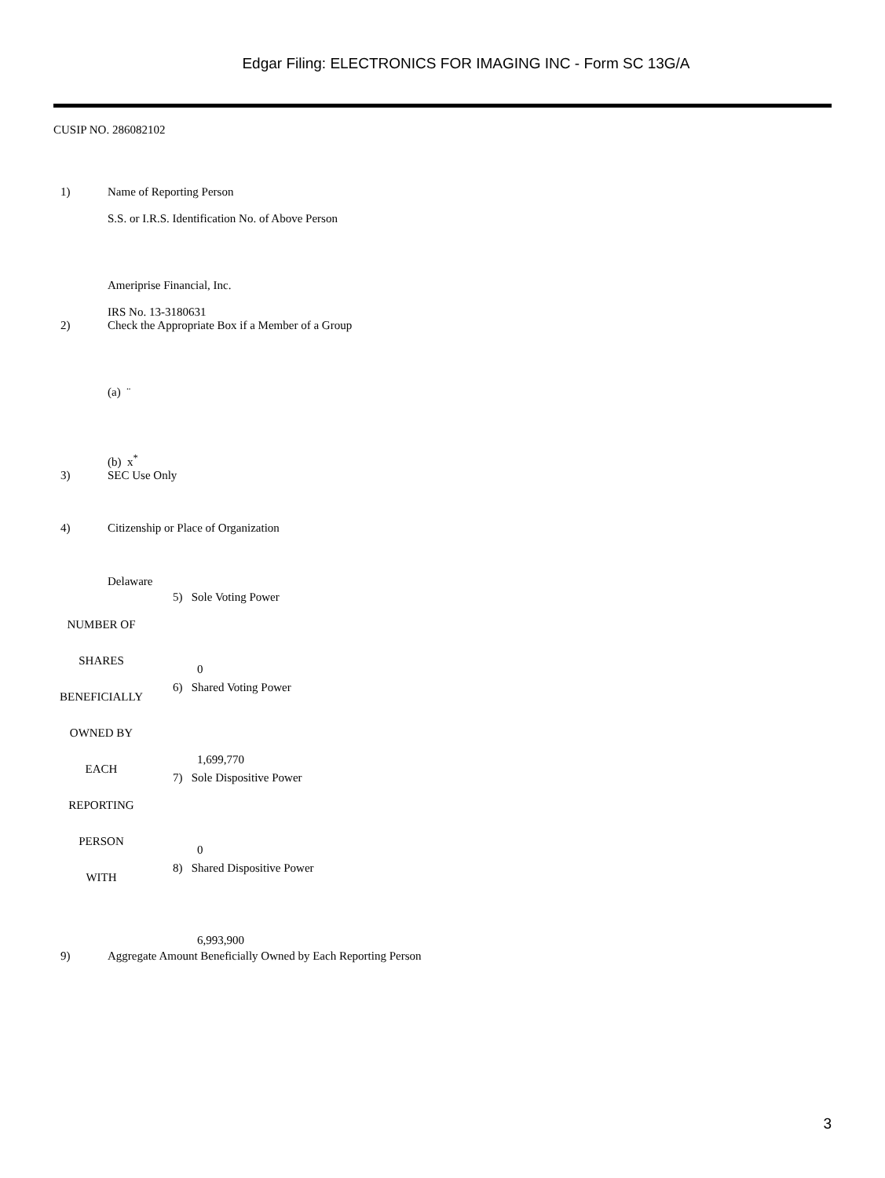Edgar Filing: ELECTRONICS FOR IMAGING INC - Form SC 13G/A
CUSIP NO. 286082102
1) Name of Reporting Person
S.S. or I.R.S. Identification No. of Above Person
Ameriprise Financial, Inc.
IRS No. 13-3180631
2) Check the Appropriate Box if a Member of a Group
(a) ¨
(b) x<sup>*</sup>
3) SEC Use Only
4) Citizenship or Place of Organization
Delaware
| NUMBER OF SHARES BENEFICIALLY OWNED BY EACH REPORTING PERSON WITH | 5) Sole Voting Power 0 6) Shared Voting Power 1,699,770 7) Sole Dispositive Power 0 8) Shared Dispositive Power 6,993,900 |
9) Aggregate Amount Beneficially Owned by Each Reporting Person
3